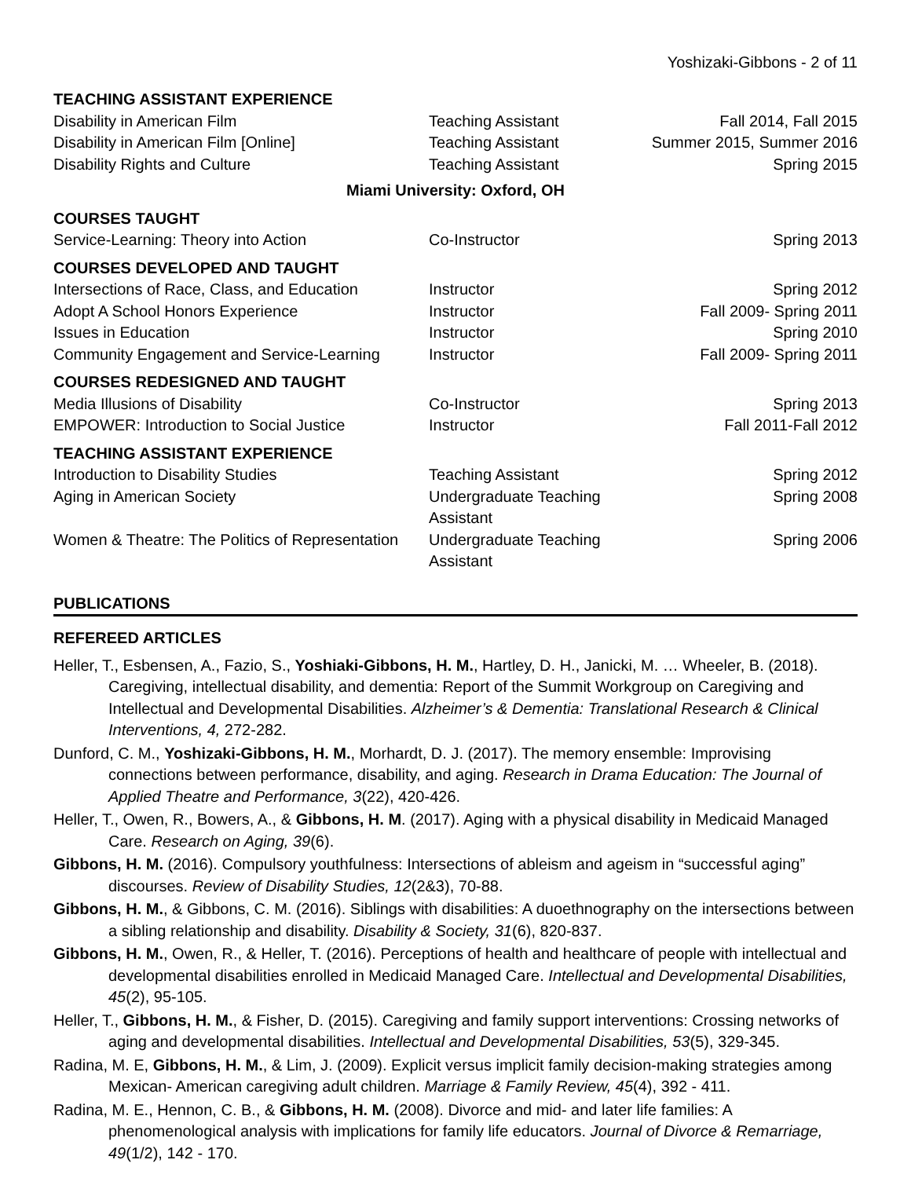Yoshizaki-Gibbons - 2 of 11
| TEACHING ASSISTANT EXPERIENCE | | |
| Disability in American Film | Teaching Assistant | Fall 2014, Fall 2015 |
| Disability in American Film [Online] | Teaching Assistant | Summer 2015, Summer 2016 |
| Disability Rights and Culture | Teaching Assistant | Spring 2015 |
| Miami University: Oxford, OH | | |
| COURSES TAUGHT | | |
| Service-Learning: Theory into Action | Co-Instructor | Spring 2013 |
| COURSES DEVELOPED AND TAUGHT | | |
| Intersections of Race, Class, and Education | Instructor | Spring 2012 |
| Adopt A School Honors Experience | Instructor | Fall 2009- Spring 2011 |
| Issues in Education | Instructor | Spring 2010 |
| Community Engagement and Service-Learning | Instructor | Fall 2009- Spring 2011 |
| COURSES REDESIGNED AND TAUGHT | | |
| Media Illusions of Disability | Co-Instructor | Spring 2013 |
| EMPOWER: Introduction to Social Justice | Instructor | Fall 2011-Fall 2012 |
| TEACHING ASSISTANT EXPERIENCE | | |
| Introduction to Disability Studies | Teaching Assistant | Spring 2012 |
| Aging in American Society | Undergraduate Teaching Assistant | Spring 2008 |
| Women & Theatre: The Politics of Representation | Undergraduate Teaching Assistant | Spring 2006 |
PUBLICATIONS
REFEREED ARTICLES
Heller, T., Esbensen, A., Fazio, S., Yoshiaki-Gibbons, H. M., Hartley, D. H., Janicki, M. … Wheeler, B. (2018). Caregiving, intellectual disability, and dementia: Report of the Summit Workgroup on Caregiving and Intellectual and Developmental Disabilities. Alzheimer’s & Dementia: Translational Research & Clinical Interventions, 4, 272-282.
Dunford, C. M., Yoshizaki-Gibbons, H. M., Morhardt, D. J. (2017). The memory ensemble: Improvising connections between performance, disability, and aging. Research in Drama Education: The Journal of Applied Theatre and Performance, 3(22), 420-426.
Heller, T., Owen, R., Bowers, A., & Gibbons, H. M. (2017). Aging with a physical disability in Medicaid Managed Care. Research on Aging, 39(6).
Gibbons, H. M. (2016). Compulsory youthfulness: Intersections of ableism and ageism in “successful aging” discourses. Review of Disability Studies, 12(2&3), 70-88.
Gibbons, H. M., & Gibbons, C. M. (2016). Siblings with disabilities: A duoethnography on the intersections between a sibling relationship and disability. Disability & Society, 31(6), 820-837.
Gibbons, H. M., Owen, R., & Heller, T. (2016). Perceptions of health and healthcare of people with intellectual and developmental disabilities enrolled in Medicaid Managed Care. Intellectual and Developmental Disabilities, 45(2), 95-105.
Heller, T., Gibbons, H. M., & Fisher, D. (2015). Caregiving and family support interventions: Crossing networks of aging and developmental disabilities. Intellectual and Developmental Disabilities, 53(5), 329-345.
Radina, M. E, Gibbons, H. M., & Lim, J. (2009). Explicit versus implicit family decision-making strategies among Mexican- American caregiving adult children. Marriage & Family Review, 45(4), 392 - 411.
Radina, M. E., Hennon, C. B., & Gibbons, H. M. (2008). Divorce and mid- and later life families: A phenomenological analysis with implications for family life educators. Journal of Divorce & Remarriage, 49(1/2), 142 - 170.